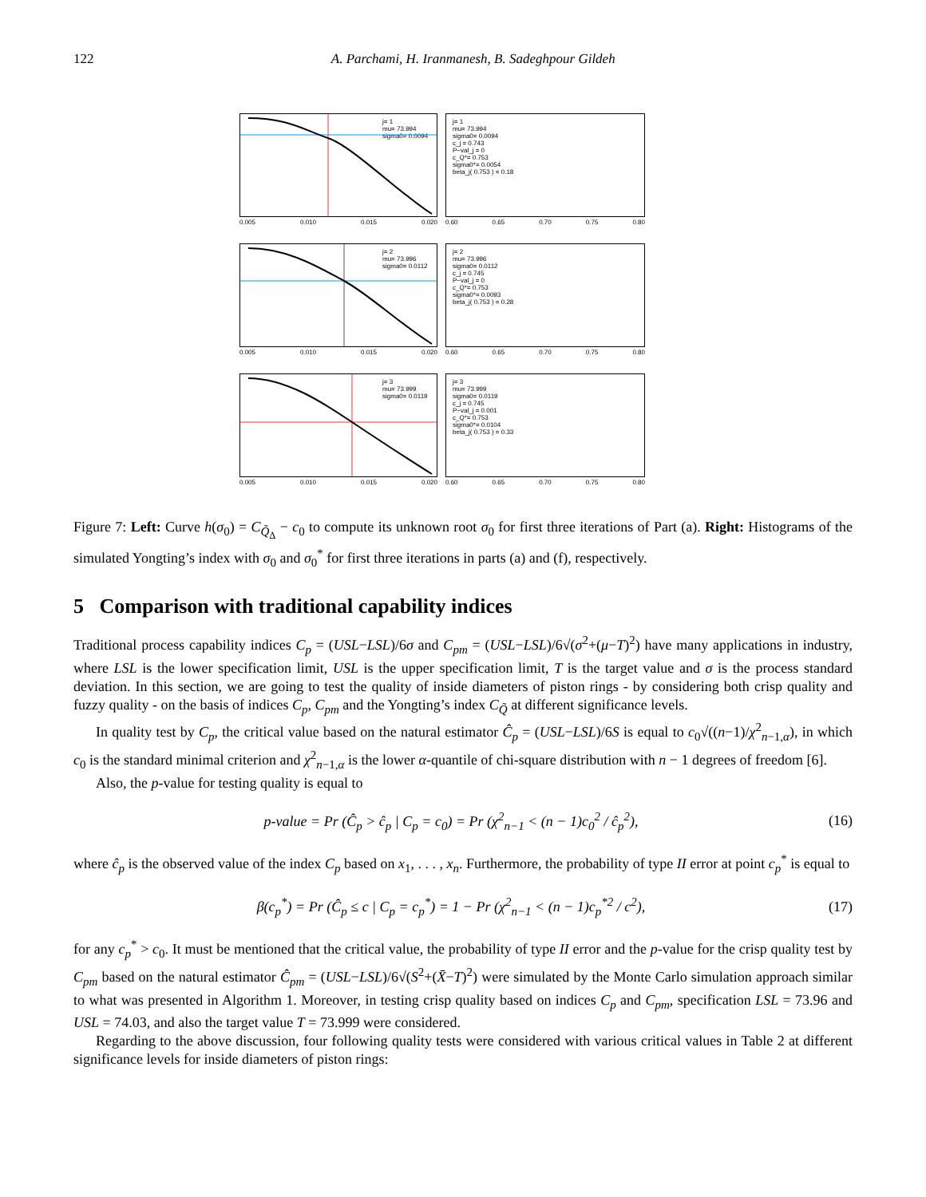122 A. Parchami, H. Iranmanesh, B. Sadeghpour Gildeh
j= 1
mu= 73.994
sigma0= 0.0094
0.005 0.010 0.015 0.020
j= 1
mu= 73.994
sigma0= 0.0094
c_j = 0.743
P−val_j = 0
c_Q*= 0.753
sigma0*= 0.0054
beta_j( 0.753 ) = 0.18
0.60 0.65 0.70 0.75 0.80
j= 2
mu= 73.996
sigma0= 0.0112
0.005 0.010 0.015 0.020
j= 2
mu= 73.996
sigma0= 0.0112
c_j = 0.745
P−val_j = 0
c_Q*= 0.753
sigma0*= 0.0093
beta_j( 0.753 ) = 0.28
0.60 0.65 0.70 0.75 0.80
j= 3
mu= 73.999
sigma0= 0.0119
0.005 0.010 0.015 0.020
j= 3
mu= 73.999
sigma0= 0.0119
c_j = 0.745
P−val_j = 0.001
c_Q*= 0.753
sigma0*= 0.0104
beta_j( 0.753 ) = 0.33
0.60 0.65 0.70 0.75 0.80
Figure 7: Left: Curve h(σ<sub>0</sub>) = C<sub>Q̃<sub>Δ</sub></sub> − c<sub>0</sub> to compute its unknown root σ<sub>0</sub> for first three iterations of Part (a). Right: Histograms of the simulated Yongting’s index with σ<sub>0</sub> and σ<sub>0</sub><sup>*</sup> for first three iterations in parts (a) and (f), respectively.
5 Comparison with traditional capability indices
Traditional process capability indices C<sub>p</sub> = (USL−LSL)/6σ and C<sub>pm</sub> = (USL−LSL)/6√(σ<sup>2</sup>+(μ−T)<sup>2</sup>) have many applications in industry, where LSL is the lower specification limit, USL is the upper specification limit, T is the target value and σ is the process standard deviation. In this section, we are going to test the quality of inside diameters of piston rings - by considering both crisp quality and fuzzy quality - on the basis of indices C<sub>p</sub>, C<sub>pm</sub> and the Yongting’s index C<sub>Q̃</sub> at different significance levels.
In quality test by C<sub>p</sub>, the critical value based on the natural estimator Ĉ<sub>p</sub> = (USL−LSL)/6S is equal to c<sub>0</sub>√((n−1)/χ<sup>2</sup><sub>n−1,α</sub>), in which c<sub>0</sub> is the standard minimal criterion and χ<sup>2</sup><sub>n−1,α</sub> is the lower α-quantile of chi-square distribution with n − 1 degrees of freedom [6].
Also, the p-value for testing quality is equal to
p-value = Pr (Ĉ<sub>p</sub> > ĉ<sub>p</sub> | C<sub>p</sub> = c<sub>0</sub>) = Pr (χ<sup>2</sup><sub>n−1</sub> < (n − 1)c<sub>0</sub><sup>2</sup> / ĉ<sub>p</sub><sup>2</sup>), (16)
where ĉ<sub>p</sub> is the observed value of the index C<sub>p</sub> based on x<sub>1</sub>, . . . , x<sub>n</sub>. Furthermore, the probability of type II error at point c<sub>p</sub><sup>*</sup> is equal to
β(c<sub>p</sub><sup>*</sup>) = Pr (Ĉ<sub>p</sub> ≤ c | C<sub>p</sub> = c<sub>p</sub><sup>*</sup>) = 1 − Pr (χ<sup>2</sup><sub>n−1</sub> < (n − 1)c<sub>p</sub><sup>*2</sup> / c<sup>2</sup>), (17)
for any c<sub>p</sub><sup>*</sup> > c<sub>0</sub>. It must be mentioned that the critical value, the probability of type II error and the p-value for the crisp quality test by C<sub>pm</sub> based on the natural estimator Ĉ<sub>pm</sub> = (USL−LSL)/6√(S<sup>2</sup>+(X̄−T)<sup>2</sup>) were simulated by the Monte Carlo simulation approach similar to what was presented in Algorithm 1. Moreover, in testing crisp quality based on indices C<sub>p</sub> and C<sub>pm</sub>, specification LSL = 73.96 and USL = 74.03, and also the target value T = 73.999 were considered.
Regarding to the above discussion, four following quality tests were considered with various critical values in Table 2 at different significance levels for inside diameters of piston rings: